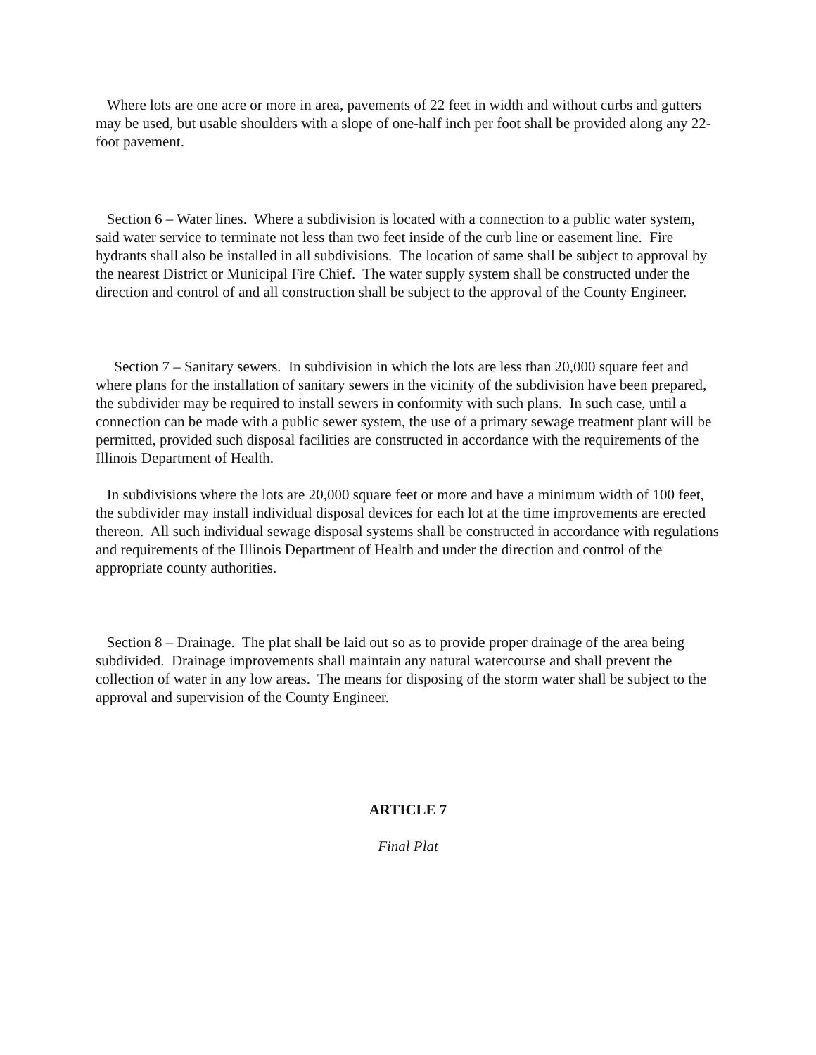Where lots are one acre or more in area, pavements of 22 feet in width and without curbs and gutters may be used, but usable shoulders with a slope of one-half inch per foot shall be provided along any 22-foot pavement.
Section 6 – Water lines. Where a subdivision is located with a connection to a public water system, said water service to terminate not less than two feet inside of the curb line or easement line. Fire hydrants shall also be installed in all subdivisions. The location of same shall be subject to approval by the nearest District or Municipal Fire Chief. The water supply system shall be constructed under the direction and control of and all construction shall be subject to the approval of the County Engineer.
Section 7 – Sanitary sewers. In subdivision in which the lots are less than 20,000 square feet and where plans for the installation of sanitary sewers in the vicinity of the subdivision have been prepared, the subdivider may be required to install sewers in conformity with such plans. In such case, until a connection can be made with a public sewer system, the use of a primary sewage treatment plant will be permitted, provided such disposal facilities are constructed in accordance with the requirements of the Illinois Department of Health.
In subdivisions where the lots are 20,000 square feet or more and have a minimum width of 100 feet, the subdivider may install individual disposal devices for each lot at the time improvements are erected thereon. All such individual sewage disposal systems shall be constructed in accordance with regulations and requirements of the Illinois Department of Health and under the direction and control of the appropriate county authorities.
Section 8 – Drainage. The plat shall be laid out so as to provide proper drainage of the area being subdivided. Drainage improvements shall maintain any natural watercourse and shall prevent the collection of water in any low areas. The means for disposing of the storm water shall be subject to the approval and supervision of the County Engineer.
ARTICLE 7
Final Plat